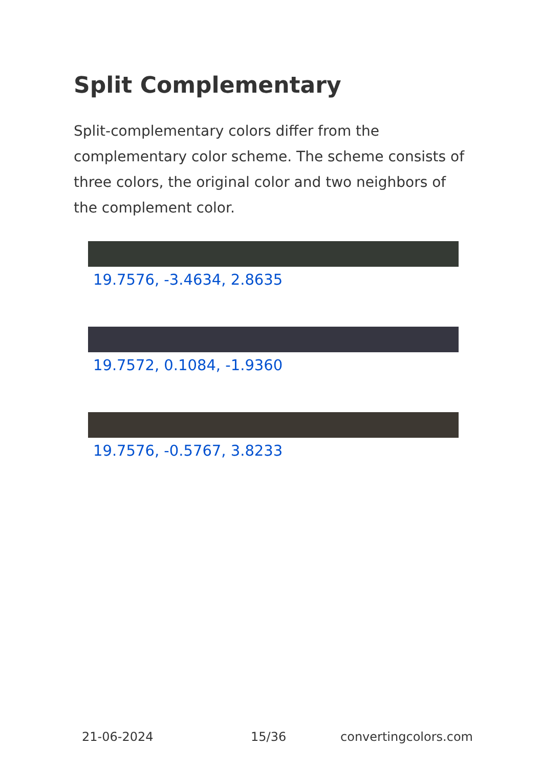Split Complementary
Split-complementary colors differ from the complementary color scheme. The scheme consists of three colors, the original color and two neighbors of the complement color.
19.7576, -3.4634, 2.8635
19.7572, 0.1084, -1.9360
19.7576, -0.5767, 3.8233
21-06-2024 15/36 convertingcolors.com